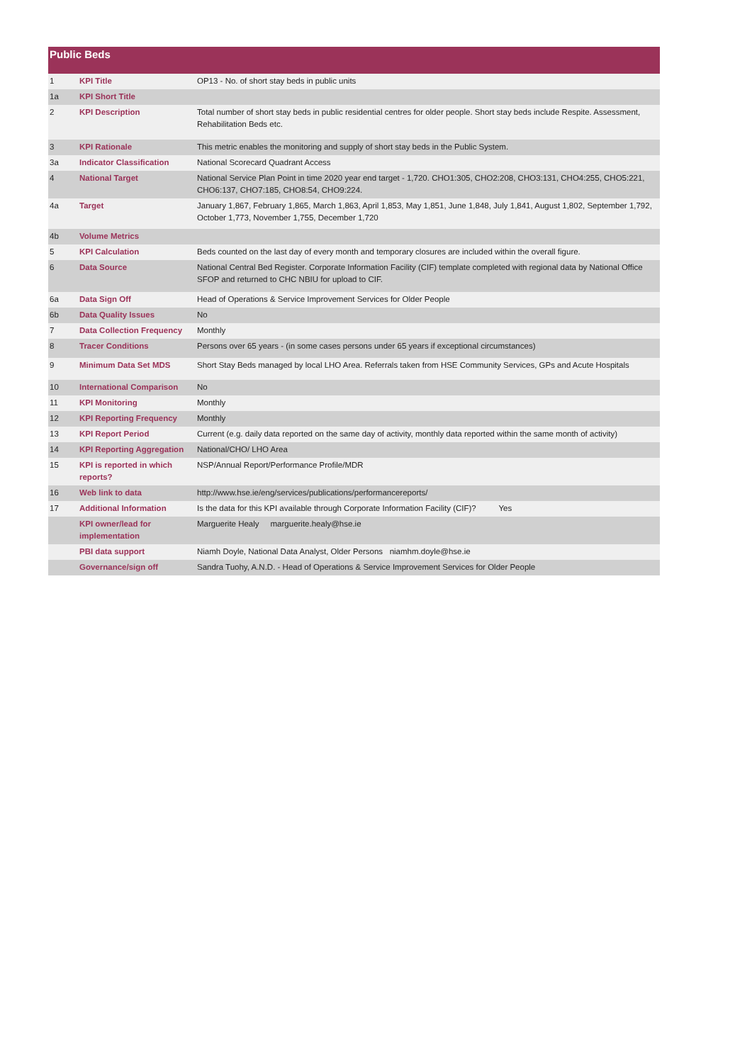Public Beds
| 1 | KPI Title | OP13 - No. of short stay beds in public units |
| 1a | KPI Short Title | |
| 2 | KPI Description | Total number of short stay beds in public residential centres for older people. Short stay beds include Respite. Assessment, Rehabilitation Beds etc. |
| 3 | KPI Rationale | This metric enables the monitoring and supply of short stay beds in the Public System. |
| 3a | Indicator Classification | National Scorecard Quadrant Access |
| 4 | National Target | National Service Plan Point in time 2020 year end target - 1,720. CHO1:305, CHO2:208, CHO3:131, CHO4:255, CHO5:221, CHO6:137, CHO7:185, CHO8:54, CHO9:224. |
| 4a | Target | January 1,867, February 1,865, March 1,863, April 1,853, May 1,851, June 1,848, July 1,841, August 1,802, September 1,792, October 1,773, November 1,755, December 1,720 |
| 4b | Volume Metrics | |
| 5 | KPI Calculation | Beds counted on the last day of every month and temporary closures are included within the overall figure. |
| 6 | Data Source | National Central Bed Register. Corporate Information Facility (CIF) template completed with regional data by National Office SFOP and returned to CHC NBIU for upload to CIF. |
| 6a | Data Sign Off | Head of Operations & Service Improvement Services for Older People |
| 6b | Data Quality Issues | No |
| 7 | Data Collection Frequency | Monthly |
| 8 | Tracer Conditions | Persons over 65 years - (in some cases persons under 65 years if exceptional circumstances) |
| 9 | Minimum Data Set MDS | Short Stay Beds managed by local LHO Area. Referrals taken from HSE Community Services, GPs and Acute Hospitals |
| 10 | International Comparison | No |
| 11 | KPI Monitoring | Monthly |
| 12 | KPI Reporting Frequency | Monthly |
| 13 | KPI Report Period | Current (e.g. daily data reported on the same day of activity, monthly data reported within the same month of activity) |
| 14 | KPI Reporting Aggregation | National/CHO/ LHO Area |
| 15 | KPI is reported in which reports? | NSP/Annual Report/Performance Profile/MDR |
| 16 | Web link to data | http://www.hse.ie/eng/services/publications/performancereports/ |
| 17 | Additional Information | Is the data for this KPI available through Corporate Information Facility (CIF)? Yes |
| | KPI owner/lead for implementation | Marguerite Healy marguerite.healy@hse.ie |
| | PBI data support | Niamh Doyle, National Data Analyst, Older Persons niamhm.doyle@hse.ie |
| | Governance/sign off | Sandra Tuohy, A.N.D. - Head of Operations & Service Improvement Services for Older People |